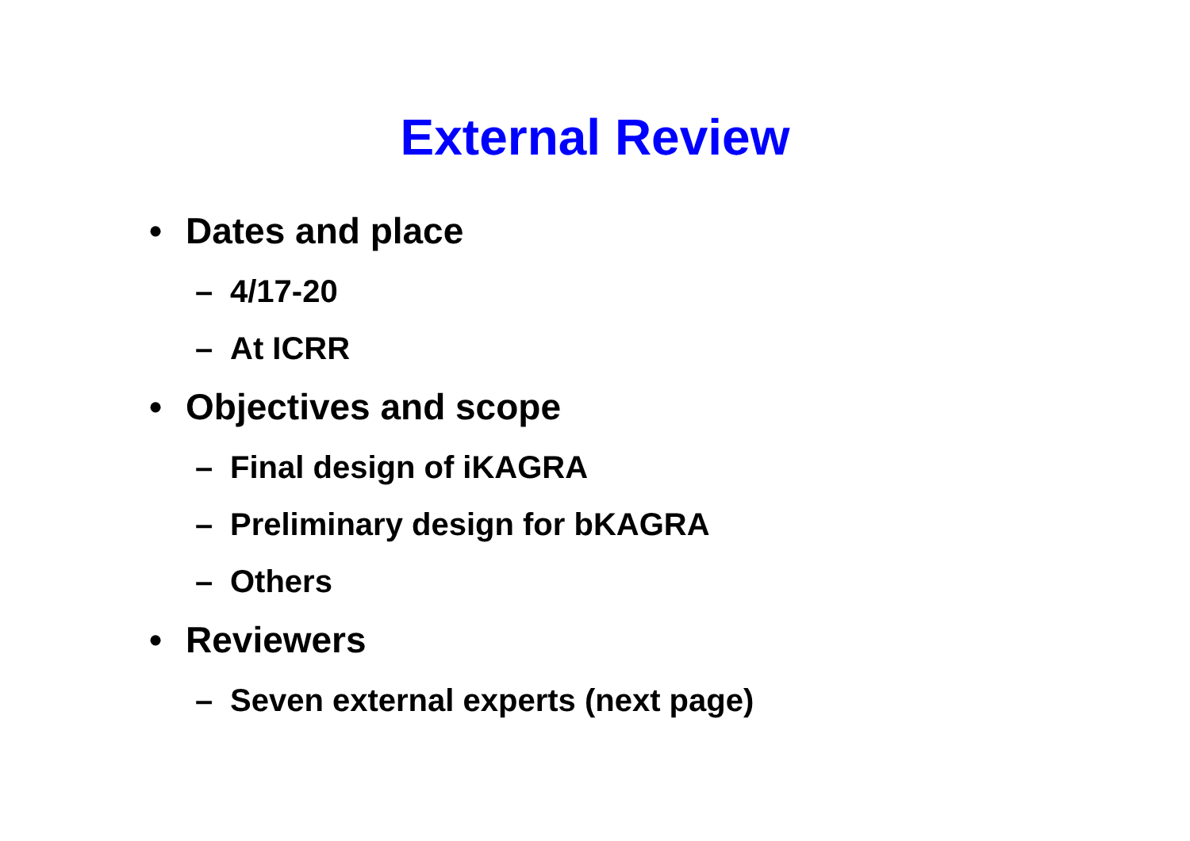External Review
• Dates and place
– 4/17-20
– At ICRR
• Objectives and scope
– Final design of iKAGRA
– Preliminary design for bKAGRA
– Others
• Reviewers
– Seven external experts (next page)